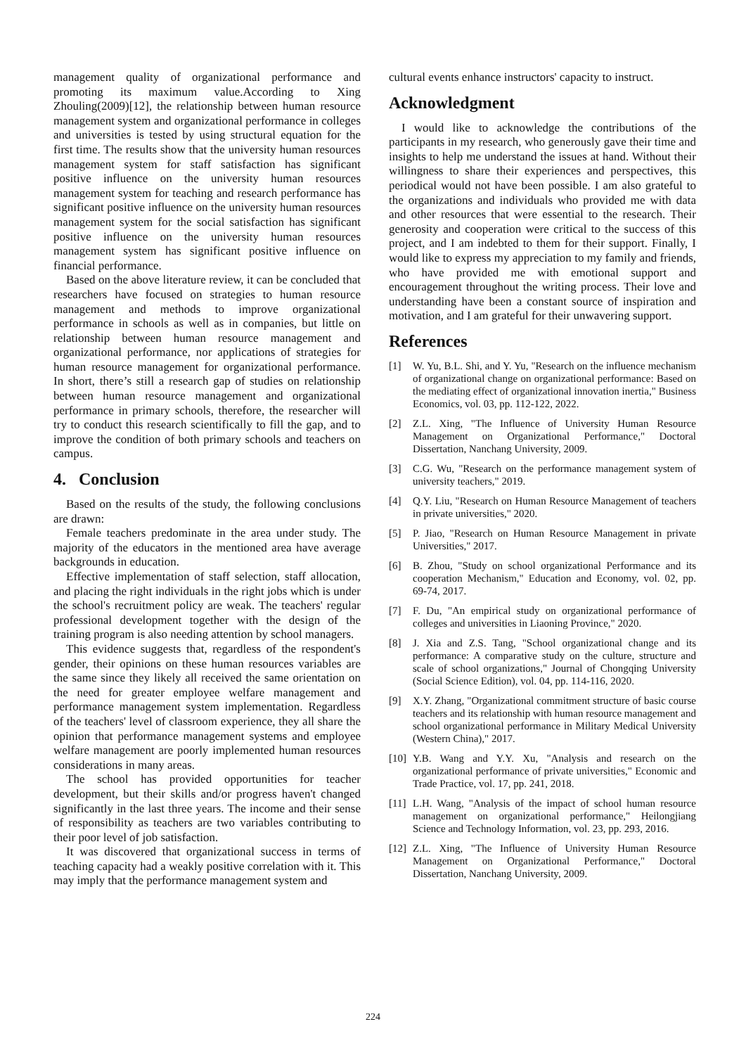management quality of organizational performance and promoting its maximum value.According to Xing Zhouling(2009)[12], the relationship between human resource management system and organizational performance in colleges and universities is tested by using structural equation for the first time. The results show that the university human resources management system for staff satisfaction has significant positive influence on the university human resources management system for teaching and research performance has significant positive influence on the university human resources management system for the social satisfaction has significant positive influence on the university human resources management system has significant positive influence on financial performance.
Based on the above literature review, it can be concluded that researchers have focused on strategies to human resource management and methods to improve organizational performance in schools as well as in companies, but little on relationship between human resource management and organizational performance, nor applications of strategies for human resource management for organizational performance. In short, there’s still a research gap of studies on relationship between human resource management and organizational performance in primary schools, therefore, the researcher will try to conduct this research scientifically to fill the gap, and to improve the condition of both primary schools and teachers on campus.
4. Conclusion
Based on the results of the study, the following conclusions are drawn:
Female teachers predominate in the area under study. The majority of the educators in the mentioned area have average backgrounds in education.
Effective implementation of staff selection, staff allocation, and placing the right individuals in the right jobs which is under the school's recruitment policy are weak. The teachers' regular professional development together with the design of the training program is also needing attention by school managers.
This evidence suggests that, regardless of the respondent's gender, their opinions on these human resources variables are the same since they likely all received the same orientation on the need for greater employee welfare management and performance management system implementation. Regardless of the teachers' level of classroom experience, they all share the opinion that performance management systems and employee welfare management are poorly implemented human resources considerations in many areas.
The school has provided opportunities for teacher development, but their skills and/or progress haven't changed significantly in the last three years. The income and their sense of responsibility as teachers are two variables contributing to their poor level of job satisfaction.
It was discovered that organizational success in terms of teaching capacity had a weakly positive correlation with it. This may imply that the performance management system and
cultural events enhance instructors' capacity to instruct.
Acknowledgment
I would like to acknowledge the contributions of the participants in my research, who generously gave their time and insights to help me understand the issues at hand. Without their willingness to share their experiences and perspectives, this periodical would not have been possible. I am also grateful to the organizations and individuals who provided me with data and other resources that were essential to the research. Their generosity and cooperation were critical to the success of this project, and I am indebted to them for their support. Finally, I would like to express my appreciation to my family and friends, who have provided me with emotional support and encouragement throughout the writing process. Their love and understanding have been a constant source of inspiration and motivation, and I am grateful for their unwavering support.
References
[1] W. Yu, B.L. Shi, and Y. Yu, "Research on the influence mechanism of organizational change on organizational performance: Based on the mediating effect of organizational innovation inertia," Business Economics, vol. 03, pp. 112-122, 2022.
[2] Z.L. Xing, "The Influence of University Human Resource Management on Organizational Performance," Doctoral Dissertation, Nanchang University, 2009.
[3] C.G. Wu, "Research on the performance management system of university teachers," 2019.
[4] Q.Y. Liu, "Research on Human Resource Management of teachers in private universities," 2020.
[5] P. Jiao, "Research on Human Resource Management in private Universities," 2017.
[6] B. Zhou, "Study on school organizational Performance and its cooperation Mechanism," Education and Economy, vol. 02, pp. 69-74, 2017.
[7] F. Du, "An empirical study on organizational performance of colleges and universities in Liaoning Province," 2020.
[8] J. Xia and Z.S. Tang, "School organizational change and its performance: A comparative study on the culture, structure and scale of school organizations," Journal of Chongqing University (Social Science Edition), vol. 04, pp. 114-116, 2020.
[9] X.Y. Zhang, "Organizational commitment structure of basic course teachers and its relationship with human resource management and school organizational performance in Military Medical University (Western China)," 2017.
[10] Y.B. Wang and Y.Y. Xu, "Analysis and research on the organizational performance of private universities," Economic and Trade Practice, vol. 17, pp. 241, 2018.
[11] L.H. Wang, "Analysis of the impact of school human resource management on organizational performance," Heilongjiang Science and Technology Information, vol. 23, pp. 293, 2016.
[12] Z.L. Xing, "The Influence of University Human Resource Management on Organizational Performance," Doctoral Dissertation, Nanchang University, 2009.
224